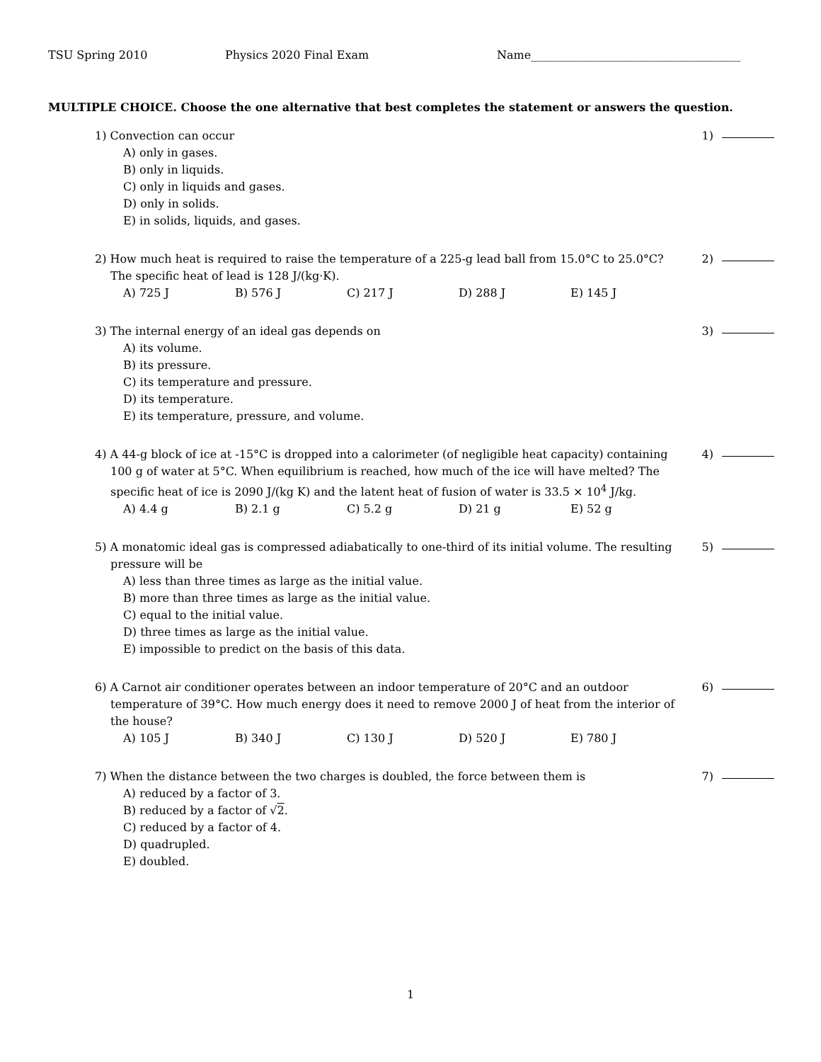TSU Spring 2010 Physics 2020 Final Exam Name_____________________________________
MULTIPLE CHOICE. Choose the one alternative that best completes the statement or answers the question.
1) Convection can occur
A) only in gases.
B) only in liquids.
C) only in liquids and gases.
D) only in solids.
E) in solids, liquids, and gases.
1)
2) How much heat is required to raise the temperature of a 225-g lead ball from 15.0°C to 25.0°C?
The specific heat of lead is 128 J/(kg·K).
A) 725 J B) 576 J C) 217 J D) 288 J E) 145 J
2)
3) The internal energy of an ideal gas depends on
A) its volume.
B) its pressure.
C) its temperature and pressure.
D) its temperature.
E) its temperature, pressure, and volume.
3)
4) A 44-g block of ice at -15°C is dropped into a calorimeter (of negligible heat capacity) containing
100 g of water at 5°C. When equilibrium is reached, how much of the ice will have melted? The specific heat of ice is 2090 J/(kg K) and the latent heat of fusion of water is 33.5 × 10<sup>4</sup> J/kg.
A) 4.4 g B) 2.1 g C) 5.2 g D) 21 g E) 52 g
4)
5) A monatomic ideal gas is compressed adiabatically to one-third of its initial volume. The resulting
pressure will be
A) less than three times as large as the initial value.
B) more than three times as large as the initial value.
C) equal to the initial value.
D) three times as large as the initial value.
E) impossible to predict on the basis of this data.
5)
6) A Carnot air conditioner operates between an indoor temperature of 20°C and an outdoor
temperature of 39°C. How much energy does it need to remove 2000 J of heat from the interior of the house?
A) 105 J B) 340 J C) 130 J D) 520 J E) 780 J
6)
7) When the distance between the two charges is doubled, the force between them is
A) reduced by a factor of 3.
B) reduced by a factor of √2.
C) reduced by a factor of 4.
D) quadrupled.
E) doubled.
7)
1